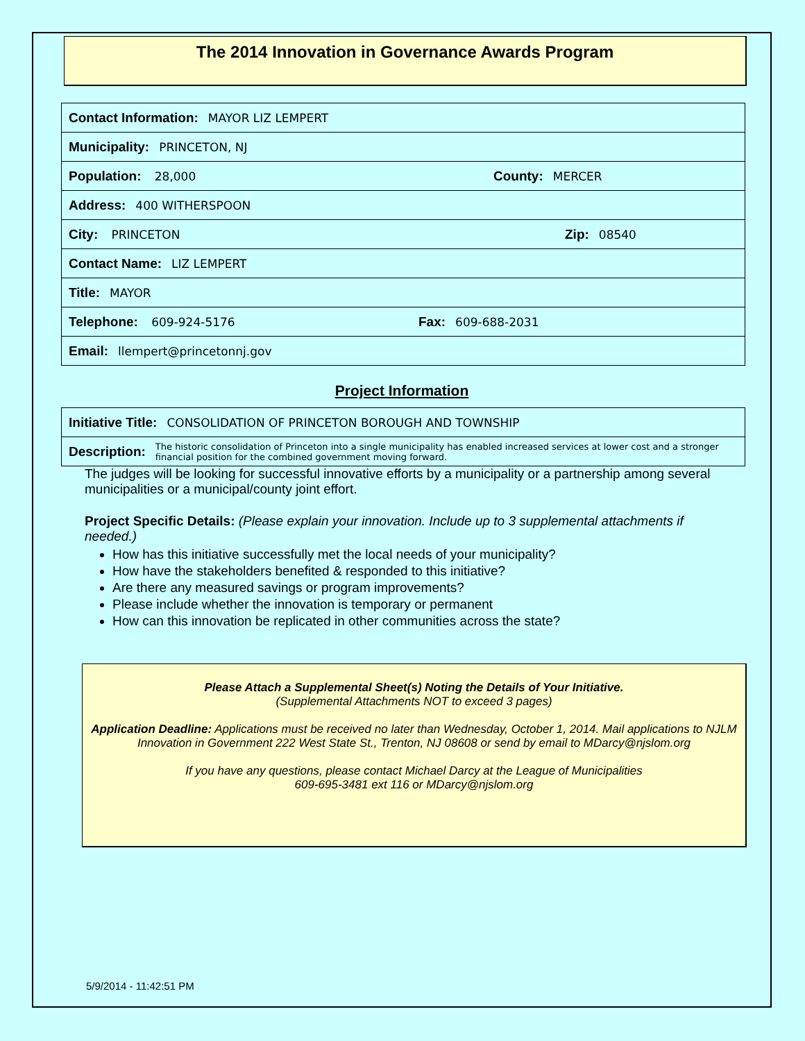The 2014 Innovation in Governance Awards Program
Contact Information: MAYOR LIZ LEMPERT
Municipality: PRINCETON, NJ
Population: 28,000 County: MERCER
Address: 400 WITHERSPOON
City: PRINCETON Zip: 08540
Contact Name: LIZ LEMPERT
Title: MAYOR
Telephone: 609-924-5176 Fax: 609-688-2031
Email: llempert@princetonnj.gov
Project Information
Initiative Title: CONSOLIDATION OF PRINCETON BOROUGH AND TOWNSHIP
Description: The historic consolidation of Princeton into a single municipality has enabled increased services at lower cost and a stronger financial position for the combined government moving forward.
The judges will be looking for successful innovative efforts by a municipality or a partnership among several municipalities or a municipal/county joint effort.
Project Specific Details: (Please explain your innovation. Include up to 3 supplemental attachments if needed.)
How has this initiative successfully met the local needs of your municipality?
How have the stakeholders benefited & responded to this initiative?
Are there any measured savings or program improvements?
Please include whether the innovation is temporary or permanent
How can this innovation be replicated in other communities across the state?
Please Attach a Supplemental Sheet(s) Noting the Details of Your Initiative.
(Supplemental Attachments NOT to exceed 3 pages)
Application Deadline: Applications must be received no later than Wednesday, October 1, 2014. Mail applications to NJLM Innovation in Government 222 West State St., Trenton, NJ 08608 or send by email to MDarcy@njslom.org
If you have any questions, please contact Michael Darcy at the League of Municipalities
609-695-3481 ext 116 or MDarcy@njslom.org
5/9/2014 - 11:42:51 PM